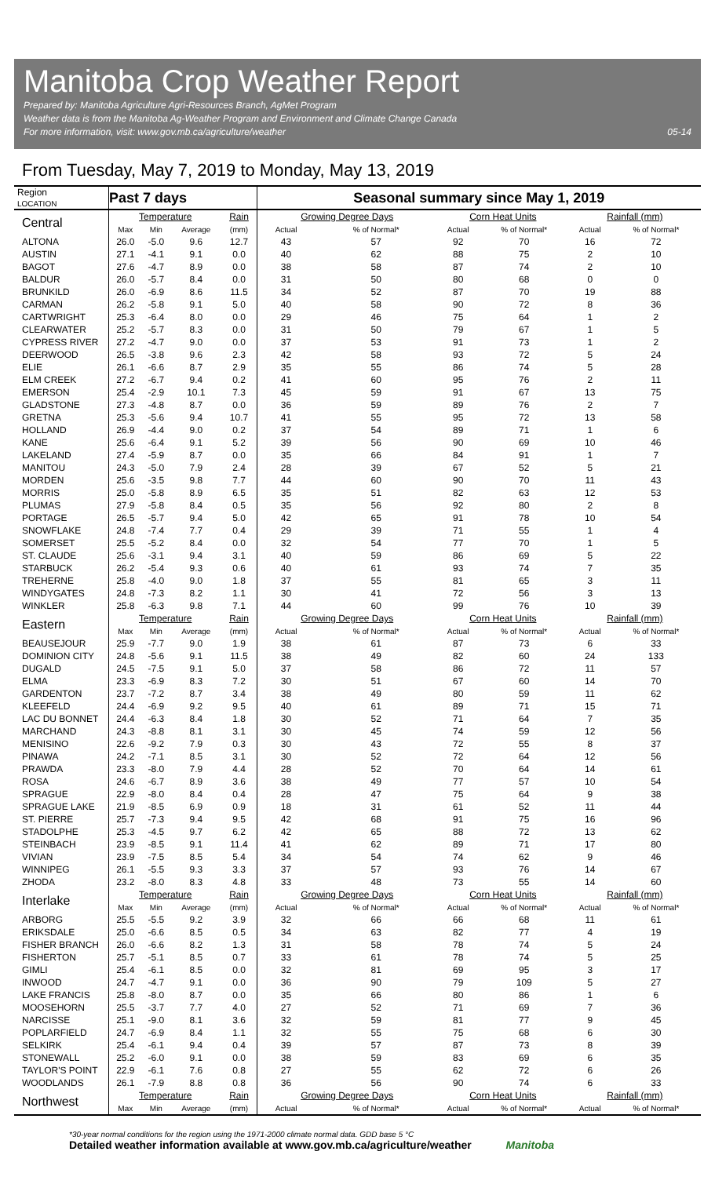Manitoba Crop Weather Report
Prepared by: Manitoba Agriculture Agri-Resources Branch, AgMet Program
Weather data is from the Manitoba Ag-Weather Program and Environment and Climate Change Canada
For more information, visit: www.gov.mb.ca/agriculture/weather 05-14
From Tuesday, May 7, 2019 to Monday, May 13, 2019
| Region LOCATION | Past 7 days | | | | Seasonal summary since May 1, 2019 | | | | | |
| --- | --- | --- | --- | --- | --- | --- | --- | --- | --- | --- |
| Central | Temperature | | | Rain | Growing Degree Days | | Corn Heat Units | | Rainfall (mm) | |
| | Max | Min | Average | (mm) | Actual | % of Normal* | Actual | % of Normal* | Actual | % of Normal* |
| ALTONA | 26.0 | -5.0 | 9.6 | 12.7 | 43 | 57 | 92 | 70 | 16 | 72 |
| AUSTIN | 27.1 | -4.1 | 9.1 | 0.0 | 40 | 62 | 88 | 75 | 2 | 10 |
| BAGOT | 27.6 | -4.7 | 8.9 | 0.0 | 38 | 58 | 87 | 74 | 2 | 10 |
| BALDUR | 26.0 | -5.7 | 8.4 | 0.0 | 31 | 50 | 80 | 68 | 0 | 0 |
| BRUNKILD | 26.0 | -6.9 | 8.6 | 11.5 | 34 | 52 | 87 | 70 | 19 | 88 |
| CARMAN | 26.2 | -5.8 | 9.1 | 5.0 | 40 | 58 | 90 | 72 | 8 | 36 |
| CARTWRIGHT | 25.3 | -6.4 | 8.0 | 0.0 | 29 | 46 | 75 | 64 | 1 | 2 |
| CLEARWATER | 25.2 | -5.7 | 8.3 | 0.0 | 31 | 50 | 79 | 67 | 1 | 5 |
| CYPRESS RIVER | 27.2 | -4.7 | 9.0 | 0.0 | 37 | 53 | 91 | 73 | 1 | 2 |
| DEERWOOD | 26.5 | -3.8 | 9.6 | 2.3 | 42 | 58 | 93 | 72 | 5 | 24 |
| ELIE | 26.1 | -6.6 | 8.7 | 2.9 | 35 | 55 | 86 | 74 | 5 | 28 |
| ELM CREEK | 27.2 | -6.7 | 9.4 | 0.2 | 41 | 60 | 95 | 76 | 2 | 11 |
| EMERSON | 25.4 | -2.9 | 10.1 | 7.3 | 45 | 59 | 91 | 67 | 13 | 75 |
| GLADSTONE | 27.3 | -4.8 | 8.7 | 0.0 | 36 | 59 | 89 | 76 | 2 | 7 |
| GRETNA | 25.3 | -5.6 | 9.4 | 10.7 | 41 | 55 | 95 | 72 | 13 | 58 |
| HOLLAND | 26.9 | -4.4 | 9.0 | 0.2 | 37 | 54 | 89 | 71 | 1 | 6 |
| KANE | 25.6 | -6.4 | 9.1 | 5.2 | 39 | 56 | 90 | 69 | 10 | 46 |
| LAKELAND | 27.4 | -5.9 | 8.7 | 0.0 | 35 | 66 | 84 | 91 | 1 | 7 |
| MANITOU | 24.3 | -5.0 | 7.9 | 2.4 | 28 | 39 | 67 | 52 | 5 | 21 |
| MORDEN | 25.6 | -3.5 | 9.8 | 7.7 | 44 | 60 | 90 | 70 | 11 | 43 |
| MORRIS | 25.0 | -5.8 | 8.9 | 6.5 | 35 | 51 | 82 | 63 | 12 | 53 |
| PLUMAS | 27.9 | -5.8 | 8.4 | 0.5 | 35 | 56 | 92 | 80 | 2 | 8 |
| PORTAGE | 26.5 | -5.7 | 9.4 | 5.0 | 42 | 65 | 91 | 78 | 10 | 54 |
| SNOWFLAKE | 24.8 | -7.4 | 7.7 | 0.4 | 29 | 39 | 71 | 55 | 1 | 4 |
| SOMERSET | 25.5 | -5.2 | 8.4 | 0.0 | 32 | 54 | 77 | 70 | 1 | 5 |
| ST. CLAUDE | 25.6 | -3.1 | 9.4 | 3.1 | 40 | 59 | 86 | 69 | 5 | 22 |
| STARBUCK | 26.2 | -5.4 | 9.3 | 0.6 | 40 | 61 | 93 | 74 | 7 | 35 |
| TREHERNE | 25.8 | -4.0 | 9.0 | 1.8 | 37 | 55 | 81 | 65 | 3 | 11 |
| WINDYGATES | 24.8 | -7.3 | 8.2 | 1.1 | 30 | 41 | 72 | 56 | 3 | 13 |
| WINKLER | 25.8 | -6.3 | 9.8 | 7.1 | 44 | 60 | 99 | 76 | 10 | 39 |
| Eastern | Temperature | | | Rain | Growing Degree Days | | Corn Heat Units | | Rainfall (mm) | |
| | Max | Min | Average | (mm) | Actual | % of Normal* | Actual | % of Normal* | Actual | % of Normal* |
| BEAUSEJOUR | 25.9 | -7.7 | 9.0 | 1.9 | 38 | 61 | 87 | 73 | 6 | 33 |
| DOMINION CITY | 24.8 | -5.6 | 9.1 | 11.5 | 38 | 49 | 82 | 60 | 24 | 133 |
| DUGALD | 24.5 | -7.5 | 9.1 | 5.0 | 37 | 58 | 86 | 72 | 11 | 57 |
| ELMA | 23.3 | -6.9 | 8.3 | 7.2 | 30 | 51 | 67 | 60 | 14 | 70 |
| GARDENTON | 23.7 | -7.2 | 8.7 | 3.4 | 38 | 49 | 80 | 59 | 11 | 62 |
| KLEEFELD | 24.4 | -6.9 | 9.2 | 9.5 | 40 | 61 | 89 | 71 | 15 | 71 |
| LAC DU BONNET | 24.4 | -6.3 | 8.4 | 1.8 | 30 | 52 | 71 | 64 | 7 | 35 |
| MARCHAND | 24.3 | -8.8 | 8.1 | 3.1 | 30 | 45 | 74 | 59 | 12 | 56 |
| MENISINO | 22.6 | -9.2 | 7.9 | 0.3 | 30 | 43 | 72 | 55 | 8 | 37 |
| PINAWA | 24.2 | -7.1 | 8.5 | 3.1 | 30 | 52 | 72 | 64 | 12 | 56 |
| PRAWDA | 23.3 | -8.0 | 7.9 | 4.4 | 28 | 52 | 70 | 64 | 14 | 61 |
| ROSA | 24.6 | -6.7 | 8.9 | 3.6 | 38 | 49 | 77 | 57 | 10 | 54 |
| SPRAGUE | 22.9 | -8.0 | 8.4 | 0.4 | 28 | 47 | 75 | 64 | 9 | 38 |
| SPRAGUE LAKE | 21.9 | -8.5 | 6.9 | 0.9 | 18 | 31 | 61 | 52 | 11 | 44 |
| ST. PIERRE | 25.7 | -7.3 | 9.4 | 9.5 | 42 | 68 | 91 | 75 | 16 | 96 |
| STADOLPHE | 25.3 | -4.5 | 9.7 | 6.2 | 42 | 65 | 88 | 72 | 13 | 62 |
| STEINBACH | 23.9 | -8.5 | 9.1 | 11.4 | 41 | 62 | 89 | 71 | 17 | 80 |
| VIVIAN | 23.9 | -7.5 | 8.5 | 5.4 | 34 | 54 | 74 | 62 | 9 | 46 |
| WINNIPEG | 26.1 | -5.5 | 9.3 | 3.3 | 37 | 57 | 93 | 76 | 14 | 67 |
| ZHODA | 23.2 | -8.0 | 8.3 | 4.8 | 33 | 48 | 73 | 55 | 14 | 60 |
| Interlake | Temperature | | | Rain | Growing Degree Days | | Corn Heat Units | | Rainfall (mm) | |
| | Max | Min | Average | (mm) | Actual | % of Normal* | Actual | % of Normal* | Actual | % of Normal* |
| ARBORG | 25.5 | -5.5 | 9.2 | 3.9 | 32 | 66 | 66 | 68 | 11 | 61 |
| ERIKSDALE | 25.0 | -6.6 | 8.5 | 0.5 | 34 | 63 | 82 | 77 | 4 | 19 |
| FISHER BRANCH | 26.0 | -6.6 | 8.2 | 1.3 | 31 | 58 | 78 | 74 | 5 | 24 |
| FISHERTON | 25.7 | -5.1 | 8.5 | 0.7 | 33 | 61 | 78 | 74 | 5 | 25 |
| GIMLI | 25.4 | -6.1 | 8.5 | 0.0 | 32 | 81 | 69 | 95 | 3 | 17 |
| INWOOD | 24.7 | -4.7 | 9.1 | 0.0 | 36 | 90 | 79 | 109 | 5 | 27 |
| LAKE FRANCIS | 25.8 | -8.0 | 8.7 | 0.0 | 35 | 66 | 80 | 86 | 1 | 6 |
| MOOSEHORN | 25.5 | -3.7 | 7.7 | 4.0 | 27 | 52 | 71 | 69 | 7 | 36 |
| NARCISSE | 25.1 | -9.0 | 8.1 | 3.6 | 32 | 59 | 81 | 77 | 9 | 45 |
| POPLARFIELD | 24.7 | -6.9 | 8.4 | 1.1 | 32 | 55 | 75 | 68 | 6 | 30 |
| SELKIRK | 25.4 | -6.1 | 9.4 | 0.4 | 39 | 57 | 87 | 73 | 8 | 39 |
| STONEWALL | 25.2 | -6.0 | 9.1 | 0.0 | 38 | 59 | 83 | 69 | 6 | 35 |
| TAYLOR'S POINT | 22.9 | -6.1 | 7.6 | 0.8 | 27 | 55 | 62 | 72 | 6 | 26 |
| WOODLANDS | 26.1 | -7.9 | 8.8 | 0.8 | 36 | 56 | 90 | 74 | 6 | 33 |
| Northwest | Temperature | | | Rain | Growing Degree Days | | Corn Heat Units | | Rainfall (mm) | |
| | Max | Min | Average | (mm) | Actual | % of Normal* | Actual | % of Normal* | Actual | % of Normal* |
*30-year normal conditions for the region using the 1971-2000 climate normal data. GDD base 5 °C
Detailed weather information available at www.gov.mb.ca/agriculture/weather Manitoba